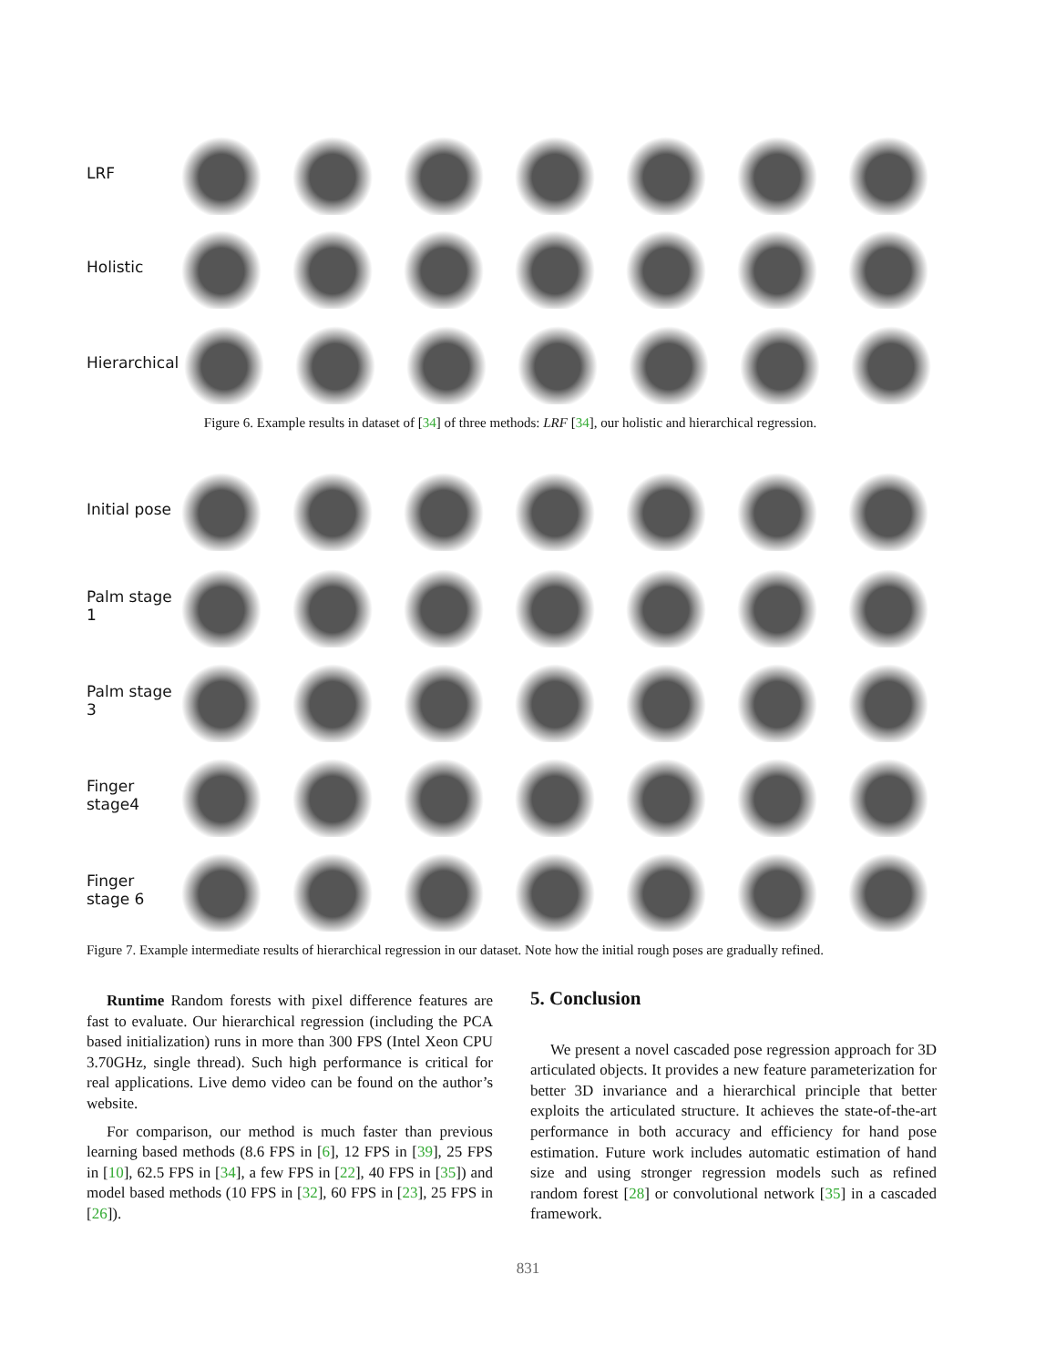LRF
Holistic
Hierarchical
Figure 6. Example results in dataset of [34] of three methods: LRF [34], our holistic and hierarchical regression.
Initial pose
Palm stage 1
Palm stage 3
Finger stage4
Finger stage 6
Figure 7. Example intermediate results of hierarchical regression in our dataset. Note how the initial rough poses are gradually refined.
Runtime Random forests with pixel difference features are fast to evaluate. Our hierarchical regression (including the PCA based initialization) runs in more than 300 FPS (Intel Xeon CPU 3.70GHz, single thread). Such high performance is critical for real applications. Live demo video can be found on the author’s website.
For comparison, our method is much faster than previous learning based methods (8.6 FPS in [6], 12 FPS in [39], 25 FPS in [10], 62.5 FPS in [34], a few FPS in [22], 40 FPS in [35]) and model based methods (10 FPS in [32], 60 FPS in [23], 25 FPS in [26]).
5. Conclusion
We present a novel cascaded pose regression approach for 3D articulated objects. It provides a new feature parameterization for better 3D invariance and a hierarchical principle that better exploits the articulated structure. It achieves the state-of-the-art performance in both accuracy and efficiency for hand pose estimation. Future work includes automatic estimation of hand size and using stronger regression models such as refined random forest [28] or convolutional network [35] in a cascaded framework.
831